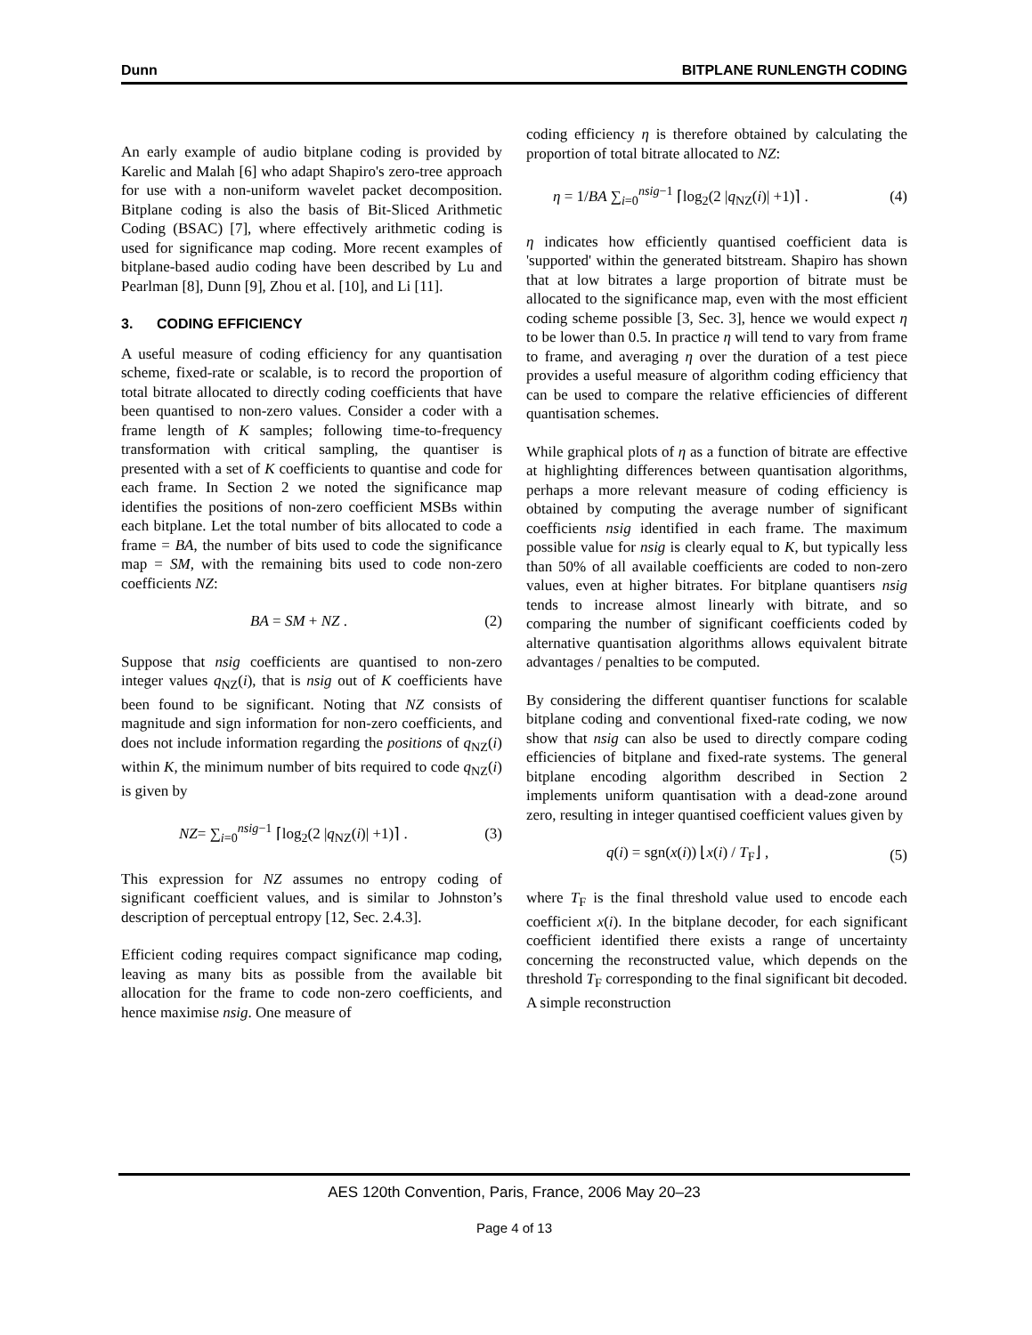Dunn BITPLANE RUNLENGTH CODING
An early example of audio bitplane coding is provided by Karelic and Malah [6] who adapt Shapiro's zero-tree approach for use with a non-uniform wavelet packet decomposition. Bitplane coding is also the basis of Bit-Sliced Arithmetic Coding (BSAC) [7], where effectively arithmetic coding is used for significance map coding. More recent examples of bitplane-based audio coding have been described by Lu and Pearlman [8], Dunn [9], Zhou et al. [10], and Li [11].
3. CODING EFFICIENCY
A useful measure of coding efficiency for any quantisation scheme, fixed-rate or scalable, is to record the proportion of total bitrate allocated to directly coding coefficients that have been quantised to non-zero values. Consider a coder with a frame length of K samples; following time-to-frequency transformation with critical sampling, the quantiser is presented with a set of K coefficients to quantise and code for each frame. In Section 2 we noted the significance map identifies the positions of non-zero coefficient MSBs within each bitplane. Let the total number of bits allocated to code a frame = BA, the number of bits used to code the significance map = SM, with the remaining bits used to code non-zero coefficients NZ:
BA = SM + NZ . (2)
Suppose that nsig coefficients are quantised to non-zero integer values q<sub>NZ</sub>(i), that is nsig out of K coefficients have been found to be significant. Noting that NZ consists of magnitude and sign information for non-zero coefficients, and does not include information regarding the positions of q<sub>NZ</sub>(i) within K, the minimum number of bits required to code q<sub>NZ</sub>(i) is given by
NZ= ∑<sub>i=0</sub><sup>nsig−1</sup> ⌈log<sub>2</sub>(2 |q<sub>NZ</sub>(i)| +1)⌉ . (3)
This expression for NZ assumes no entropy coding of significant coefficient values, and is similar to Johnston’s description of perceptual entropy [12, Sec. 2.4.3].
Efficient coding requires compact significance map coding, leaving as many bits as possible from the available bit allocation for the frame to code non-zero coefficients, and hence maximise nsig. One measure of
coding efficiency η is therefore obtained by calculating the proportion of total bitrate allocated to NZ:
η = 1/BA ∑<sub>i=0</sub><sup>nsig−1</sup> ⌈log<sub>2</sub>(2 |q<sub>NZ</sub>(i)| +1)⌉ . (4)
η indicates how efficiently quantised coefficient data is 'supported' within the generated bitstream. Shapiro has shown that at low bitrates a large proportion of bitrate must be allocated to the significance map, even with the most efficient coding scheme possible [3, Sec. 3], hence we would expect η to be lower than 0.5. In practice η will tend to vary from frame to frame, and averaging η over the duration of a test piece provides a useful measure of algorithm coding efficiency that can be used to compare the relative efficiencies of different quantisation schemes.
While graphical plots of η as a function of bitrate are effective at highlighting differences between quantisation algorithms, perhaps a more relevant measure of coding efficiency is obtained by computing the average number of significant coefficients nsig identified in each frame. The maximum possible value for nsig is clearly equal to K, but typically less than 50% of all available coefficients are coded to non-zero values, even at higher bitrates. For bitplane quantisers nsig tends to increase almost linearly with bitrate, and so comparing the number of significant coefficients coded by alternative quantisation algorithms allows equivalent bitrate advantages / penalties to be computed.
By considering the different quantiser functions for scalable bitplane coding and conventional fixed-rate coding, we now show that nsig can also be used to directly compare coding efficiencies of bitplane and fixed-rate systems. The general bitplane encoding algorithm described in Section 2 implements uniform quantisation with a dead-zone around zero, resulting in integer quantised coefficient values given by
q(i) = sgn(x(i)) ⌊x(i) / T<sub>F</sub>⌋ , (5)
where T<sub>F</sub> is the final threshold value used to encode each coefficient x(i). In the bitplane decoder, for each significant coefficient identified there exists a range of uncertainty concerning the reconstructed value, which depends on the threshold T<sub>F</sub> corresponding to the final significant bit decoded. A simple reconstruction
AES 120th Convention, Paris, France, 2006 May 20–23
Page 4 of 13